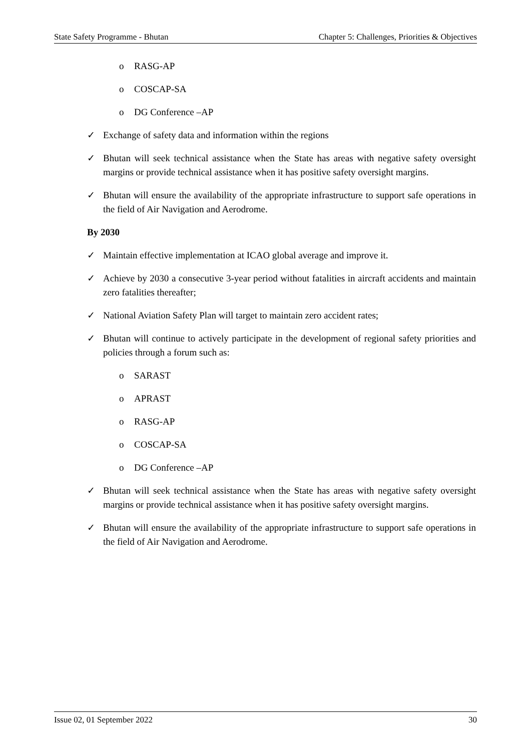State Safety Programme - Bhutan Chapter 5: Challenges, Priorities & Objectives
o RASG-AP
o COSCAP-SA
o DG Conference –AP
✓ Exchange of safety data and information within the regions
✓ Bhutan will seek technical assistance when the State has areas with negative safety oversight margins or provide technical assistance when it has positive safety oversight margins.
✓ Bhutan will ensure the availability of the appropriate infrastructure to support safe operations in the field of Air Navigation and Aerodrome.
By 2030
✓ Maintain effective implementation at ICAO global average and improve it.
✓ Achieve by 2030 a consecutive 3-year period without fatalities in aircraft accidents and maintain zero fatalities thereafter;
✓ National Aviation Safety Plan will target to maintain zero accident rates;
✓ Bhutan will continue to actively participate in the development of regional safety priorities and policies through a forum such as:
o SARAST
o APRAST
o RASG-AP
o COSCAP-SA
o DG Conference –AP
✓ Bhutan will seek technical assistance when the State has areas with negative safety oversight margins or provide technical assistance when it has positive safety oversight margins.
✓ Bhutan will ensure the availability of the appropriate infrastructure to support safe operations in the field of Air Navigation and Aerodrome.
Issue 02, 01 September 2022 30